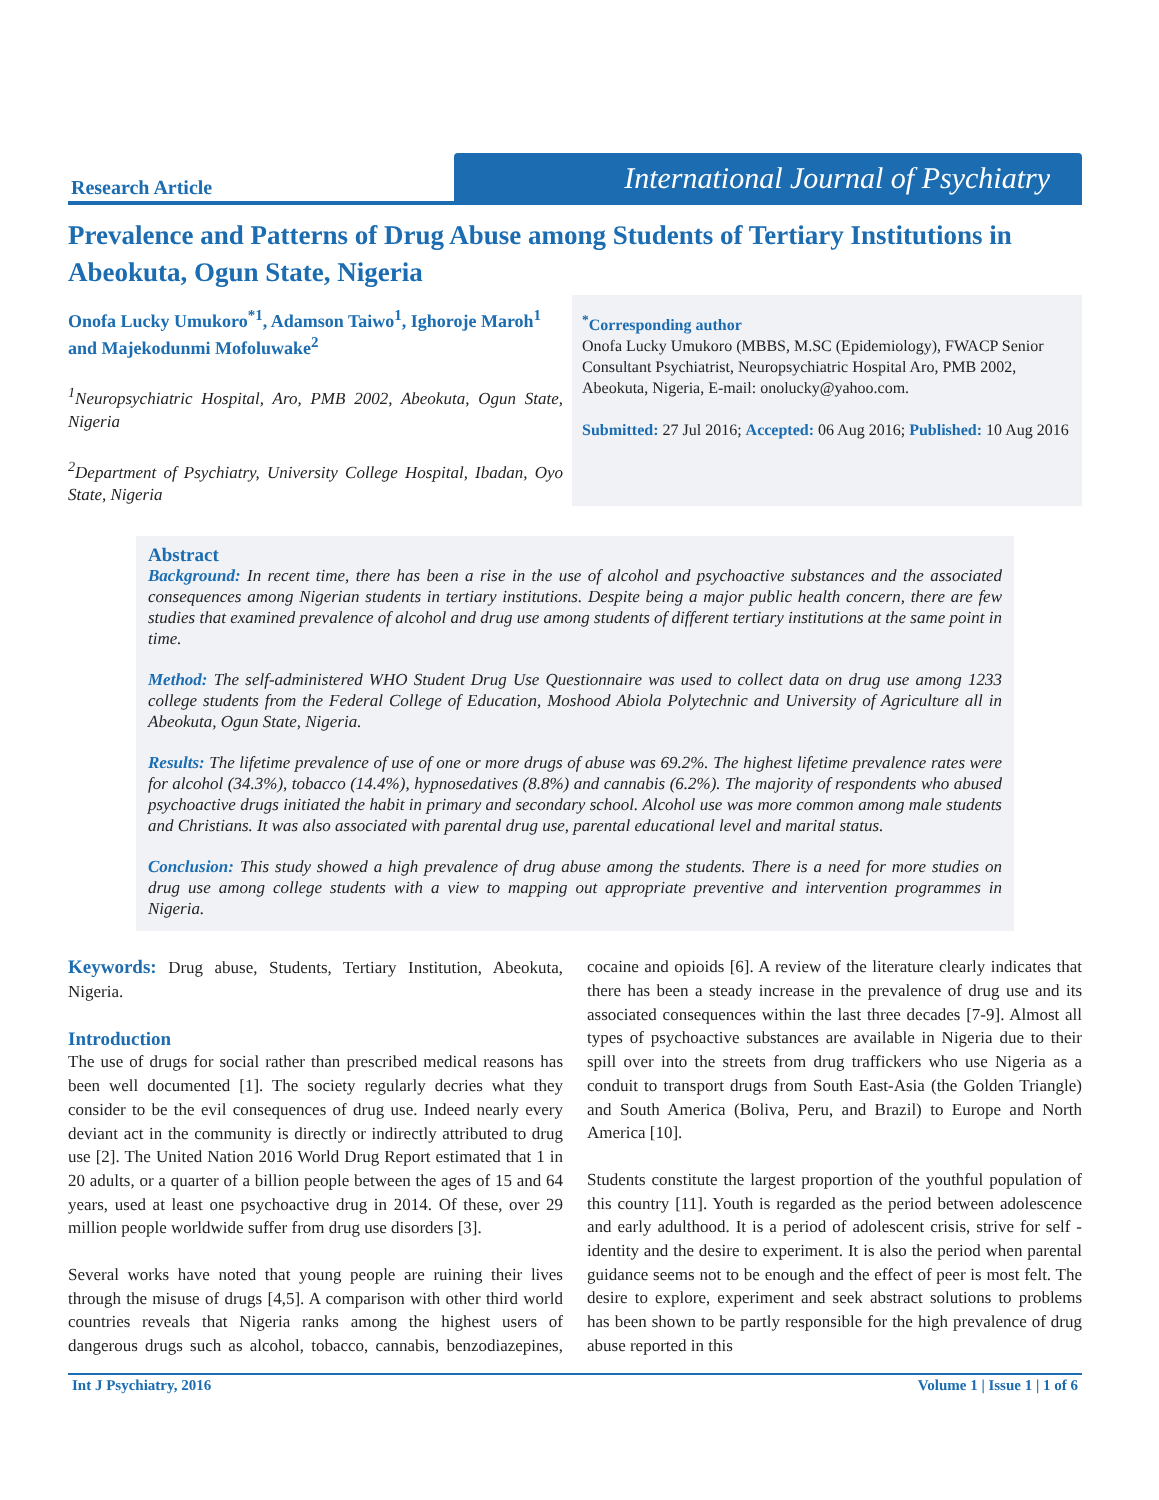Research Article
International Journal of Psychiatry
Prevalence and Patterns of Drug Abuse among Students of Tertiary Institutions in Abeokuta, Ogun State, Nigeria
Onofa Lucky Umukoro<sup>*1</sup>, Adamson Taiwo<sup>1</sup>, Ighoroje Maroh<sup>1</sup> and Majekodunmi Mofoluwake<sup>2</sup>
<sup>1</sup> Neuropsychiatric Hospital, Aro, PMB 2002, Abeokuta, Ogun State, Nigeria
<sup>2</sup> Department of Psychiatry, University College Hospital, Ibadan, Oyo State, Nigeria
<sup>*</sup> Corresponding author
Onofa Lucky Umukoro (MBBS, M.SC (Epidemiology), FWACP Senior Consultant Psychiatrist, Neuropsychiatric Hospital Aro, PMB 2002, Abeokuta, Nigeria, E-mail: onolucky@yahoo.com.
Submitted: 27 Jul 2016; Accepted: 06 Aug 2016; Published: 10 Aug 2016
Abstract
Background: In recent time, there has been a rise in the use of alcohol and psychoactive substances and the associated consequences among Nigerian students in tertiary institutions. Despite being a major public health concern, there are few studies that examined prevalence of alcohol and drug use among students of different tertiary institutions at the same point in time.
Method: The self-administered WHO Student Drug Use Questionnaire was used to collect data on drug use among 1233 college students from the Federal College of Education, Moshood Abiola Polytechnic and University of Agriculture all in Abeokuta, Ogun State, Nigeria.
Results: The lifetime prevalence of use of one or more drugs of abuse was 69.2%. The highest lifetime prevalence rates were for alcohol (34.3%), tobacco (14.4%), hypnosedatives (8.8%) and cannabis (6.2%). The majority of respondents who abused psychoactive drugs initiated the habit in primary and secondary school. Alcohol use was more common among male students and Christians. It was also associated with parental drug use, parental educational level and marital status.
Conclusion: This study showed a high prevalence of drug abuse among the students. There is a need for more studies on drug use among college students with a view to mapping out appropriate preventive and intervention programmes in Nigeria.
Keywords: Drug abuse, Students, Tertiary Institution, Abeokuta, Nigeria.
Introduction
The use of drugs for social rather than prescribed medical reasons has been well documented [1]. The society regularly decries what they consider to be the evil consequences of drug use. Indeed nearly every deviant act in the community is directly or indirectly attributed to drug use [2]. The United Nation 2016 World Drug Report estimated that 1 in 20 adults, or a quarter of a billion people between the ages of 15 and 64 years, used at least one psychoactive drug in 2014. Of these, over 29 million people worldwide suffer from drug use disorders [3].
Several works have noted that young people are ruining their lives through the misuse of drugs [4,5]. A comparison with other third world countries reveals that Nigeria ranks among the highest users of dangerous drugs such as alcohol, tobacco, cannabis, benzodiazepines, cocaine and opioids [6]. A review of the literature clearly indicates that there has been a steady increase in the prevalence of drug use and its associated consequences within the last three decades [7-9]. Almost all types of psychoactive substances are available in Nigeria due to their spill over into the streets from drug traffickers who use Nigeria as a conduit to transport drugs from South East-Asia (the Golden Triangle) and South America (Boliva, Peru, and Brazil) to Europe and North America [10].
Students constitute the largest proportion of the youthful population of this country [11]. Youth is regarded as the period between adolescence and early adulthood. It is a period of adolescent crisis, strive for self - identity and the desire to experiment. It is also the period when parental guidance seems not to be enough and the effect of peer is most felt. The desire to explore, experiment and seek abstract solutions to problems has been shown to be partly responsible for the high prevalence of drug abuse reported in this
Int J Psychiatry, 2016 Volume 1 | Issue 1 | 1 of 6